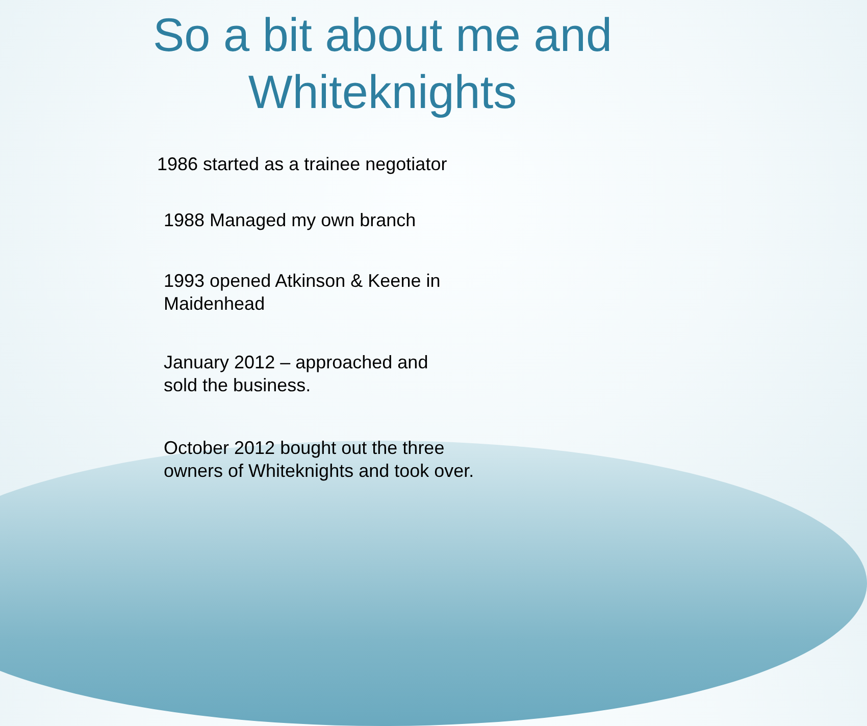So a bit about me and
Whiteknights
1986 started as a trainee negotiator
1988 Managed my own branch
1993 opened Atkinson & Keene in
Maidenhead
January 2012 – approached and
sold the business.
October 2012 bought out the three
owners of Whiteknights and took over.